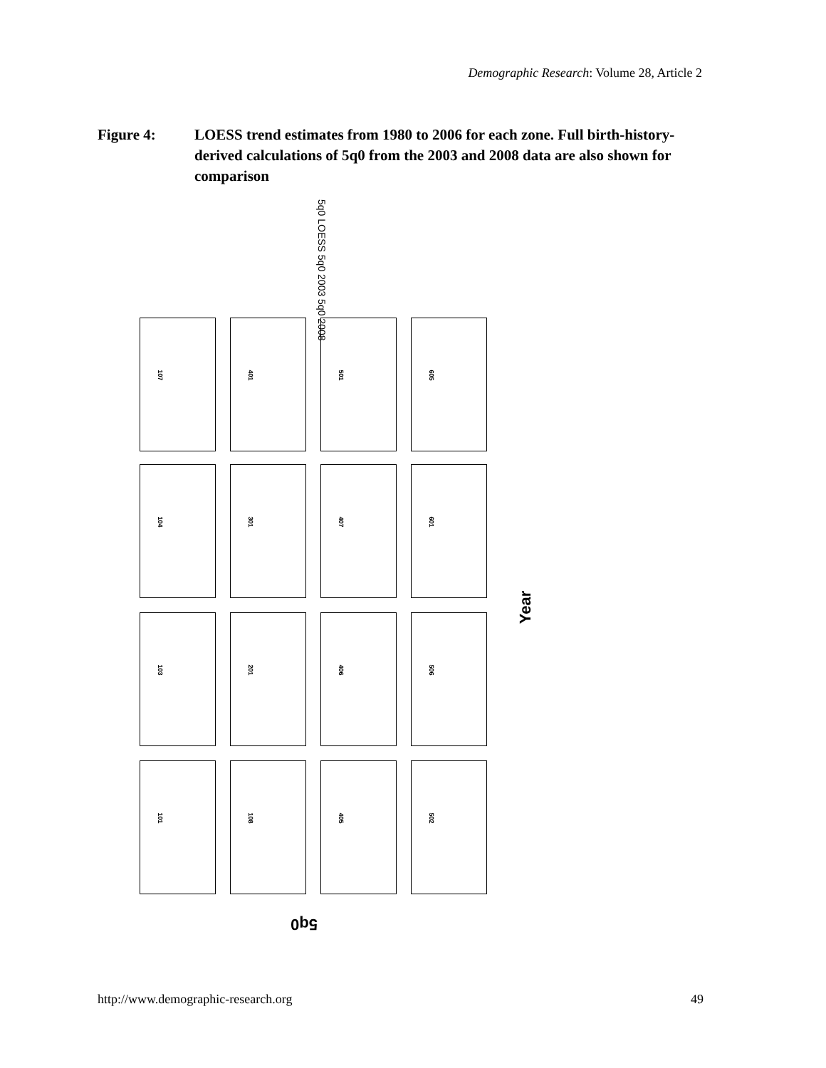Demographic Research: Volume 28, Article 2
Figure 4: LOESS trend estimates from 1980 to 2006 for each zone. Full birth-history-derived calculations of 5q0 from the 2003 and 2008 data are also shown for comparison
5q0 LOESS 5q0 2003 5q0 2008
107 401 501 605
104 301 407 601
103 201 406 506
101 108 405 502
Year
5q0
http://www.demographic-research.org 49